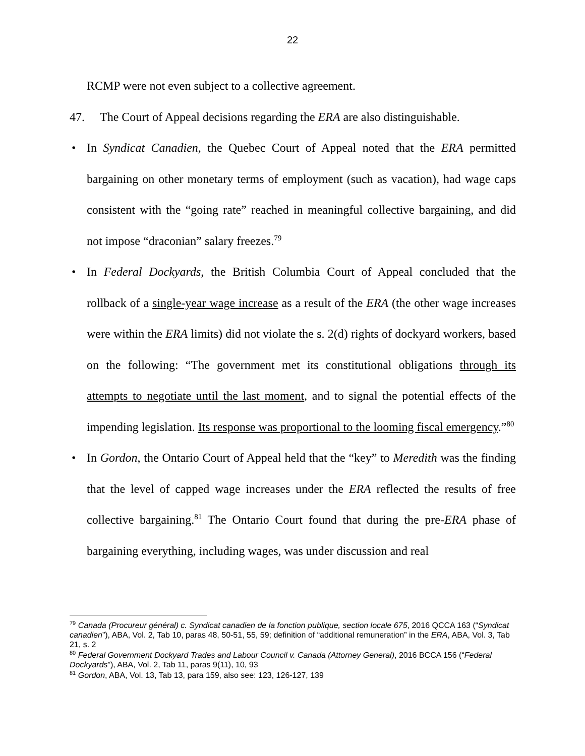22
RCMP were not even subject to a collective agreement.
47. The Court of Appeal decisions regarding the ERA are also distinguishable.
• In Syndicat Canadien, the Quebec Court of Appeal noted that the ERA permitted bargaining on other monetary terms of employment (such as vacation), had wage caps consistent with the “going rate” reached in meaningful collective bargaining, and did not impose “draconian” salary freezes.<sup>79</sup>
• In Federal Dockyards, the British Columbia Court of Appeal concluded that the rollback of a single-year wage increase as a result of the ERA (the other wage increases were within the ERA limits) did not violate the s. 2(d) rights of dockyard workers, based on the following: “The government met its constitutional obligations through its attempts to negotiate until the last moment, and to signal the potential effects of the impending legislation. Its response was proportional to the looming fiscal emergency.”<sup>80</sup>
• In Gordon, the Ontario Court of Appeal held that the “key” to Meredith was the finding that the level of capped wage increases under the ERA reflected the results of free collective bargaining.<sup>81</sup> The Ontario Court found that during the pre-ERA phase of bargaining everything, including wages, was under discussion and real
<sup>79</sup> Canada (Procureur général) c. Syndicat canadien de la fonction publique, section locale 675, 2016 QCCA 163 (“Syndicat canadien”), ABA, Vol. 2, Tab 10, paras 48, 50-51, 55, 59; definition of “additional remuneration” in the ERA, ABA, Vol. 3, Tab 21, s. 2
<sup>80</sup> Federal Government Dockyard Trades and Labour Council v. Canada (Attorney General), 2016 BCCA 156 (“Federal Dockyards”), ABA, Vol. 2, Tab 11, paras 9(11), 10, 93
<sup>81</sup> Gordon, ABA, Vol. 13, Tab 13, para 159, also see: 123, 126-127, 139